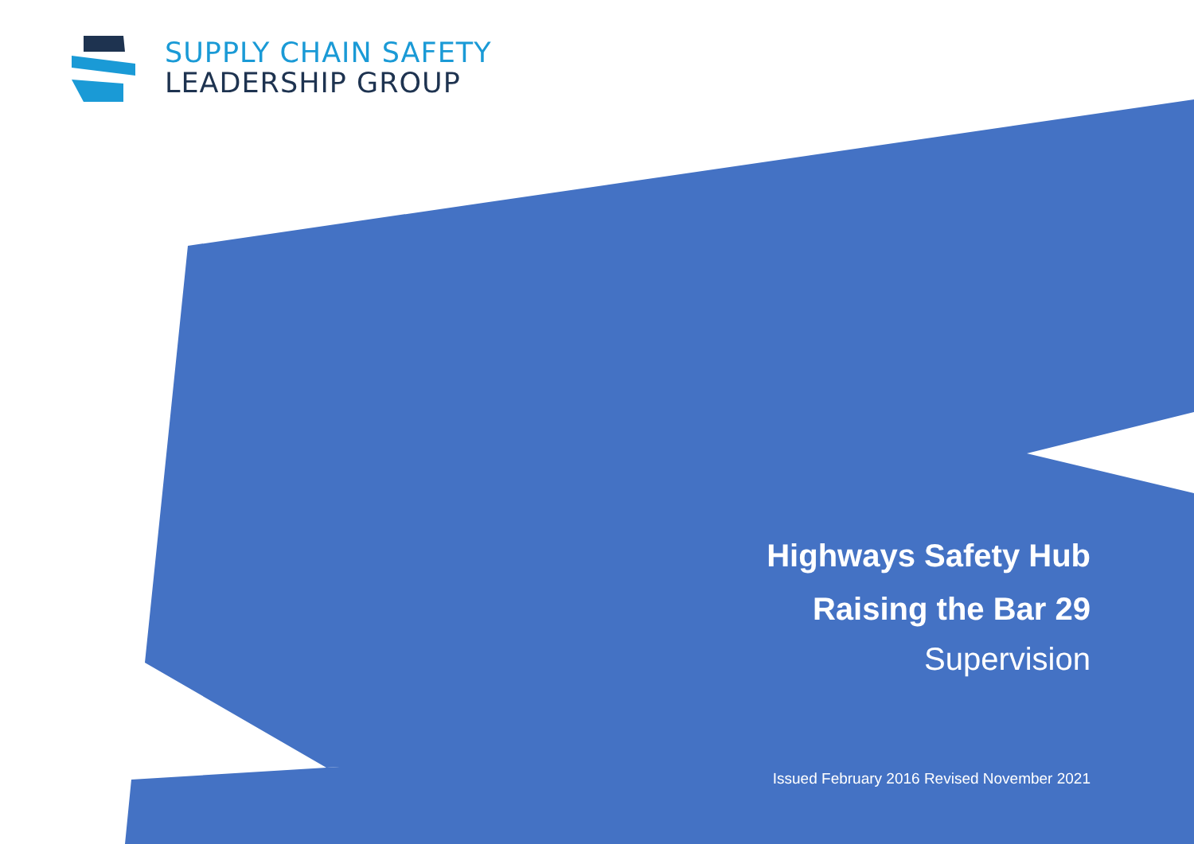SUPPLY CHAIN SAFETY
LEADERSHIP GROUP
Highways Safety Hub
Raising the Bar 29
Supervision
Issued February 2016 Revised November 2021